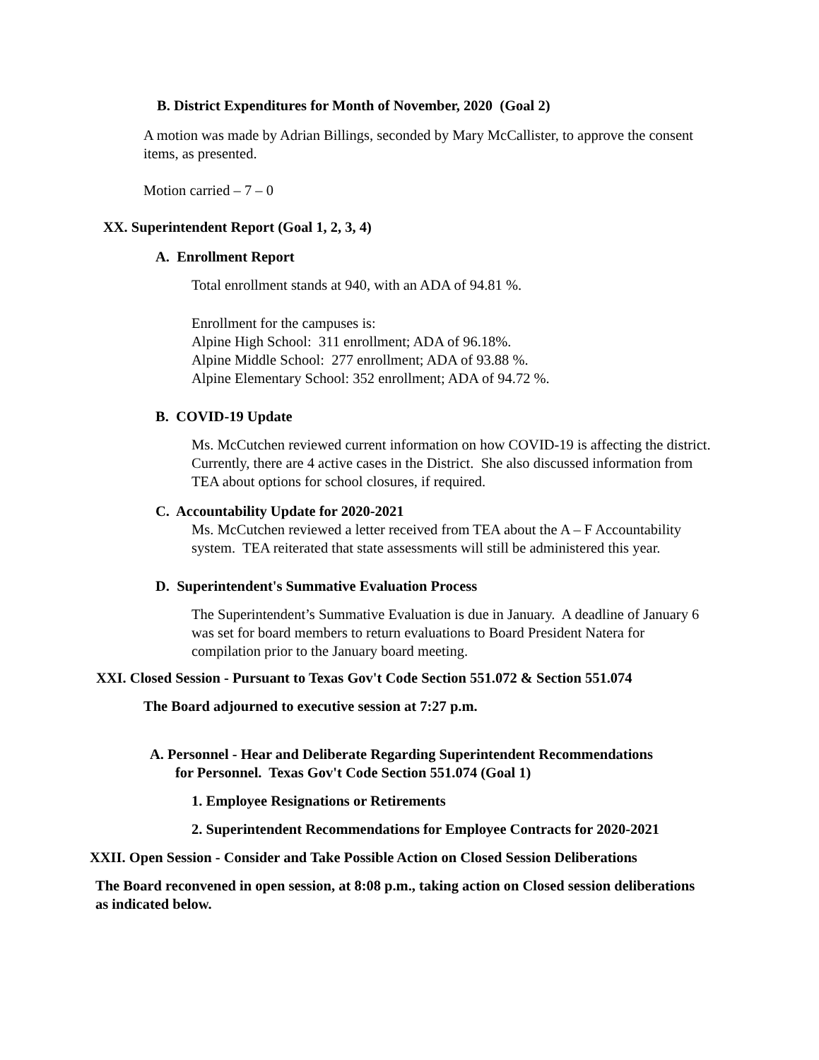B. District Expenditures for Month of November, 2020 (Goal 2)
A motion was made by Adrian Billings, seconded by Mary McCallister, to approve the consent items, as presented.
Motion carried – 7 – 0
XX. Superintendent Report (Goal 1, 2, 3, 4)
A. Enrollment Report
Total enrollment stands at 940, with an ADA of 94.81 %.
Enrollment for the campuses is:
Alpine High School: 311 enrollment; ADA of 96.18%.
Alpine Middle School: 277 enrollment; ADA of 93.88 %.
Alpine Elementary School: 352 enrollment; ADA of 94.72 %.
B. COVID-19 Update
Ms. McCutchen reviewed current information on how COVID-19 is affecting the district. Currently, there are 4 active cases in the District. She also discussed information from TEA about options for school closures, if required.
C. Accountability Update for 2020-2021
Ms. McCutchen reviewed a letter received from TEA about the A – F Accountability system. TEA reiterated that state assessments will still be administered this year.
D. Superintendent's Summative Evaluation Process
The Superintendent’s Summative Evaluation is due in January. A deadline of January 6 was set for board members to return evaluations to Board President Natera for compilation prior to the January board meeting.
XXI. Closed Session - Pursuant to Texas Gov't Code Section 551.072 & Section 551.074
The Board adjourned to executive session at 7:27 p.m.
A. Personnel - Hear and Deliberate Regarding Superintendent Recommendations
for Personnel. Texas Gov't Code Section 551.074 (Goal 1)
1. Employee Resignations or Retirements
2. Superintendent Recommendations for Employee Contracts for 2020-2021
XXII. Open Session - Consider and Take Possible Action on Closed Session Deliberations
The Board reconvened in open session, at 8:08 p.m., taking action on Closed session deliberations as indicated below.